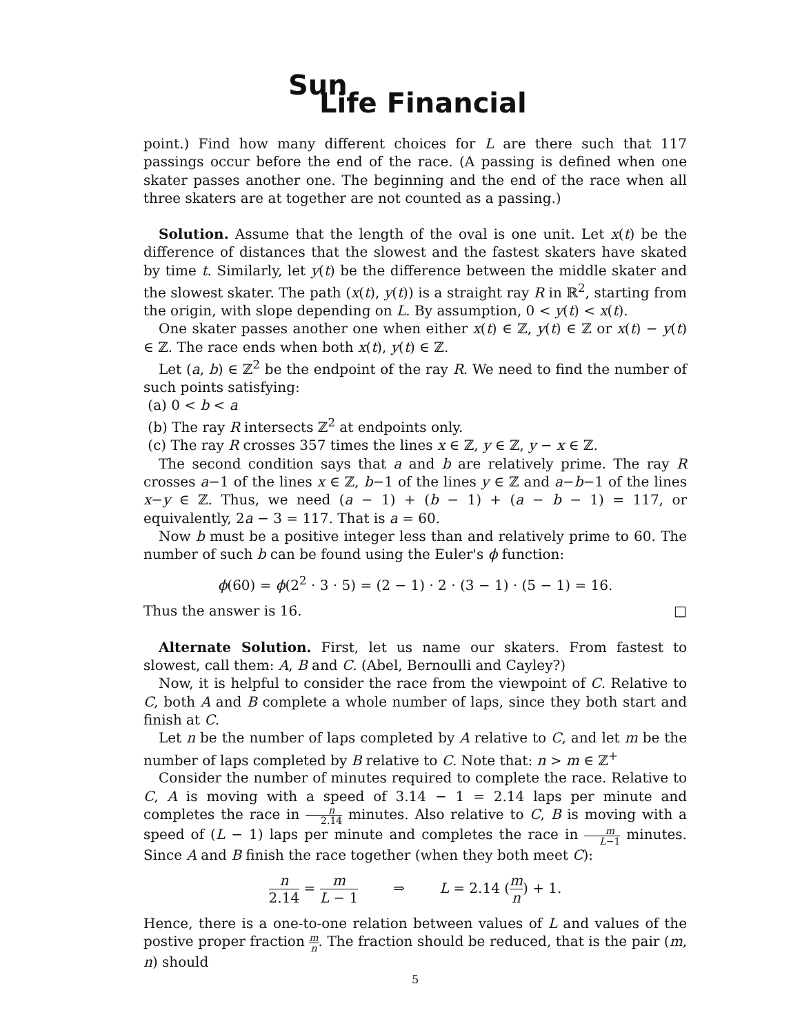Sun
Life Financial
point.) Find how many different choices for L are there such that 117 passings occur before the end of the race. (A passing is defined when one skater passes another one. The beginning and the end of the race when all three skaters are at together are not counted as a passing.)
Solution. Assume that the length of the oval is one unit. Let x(t) be the difference of distances that the slowest and the fastest skaters have skated by time t. Similarly, let y(t) be the difference between the middle skater and the slowest skater. The path (x(t), y(t)) is a straight ray R in ℝ<sup>2</sup>, starting from the origin, with slope depending on L. By assumption, 0 < y(t) < x(t).
One skater passes another one when either x(t) ∈ ℤ, y(t) ∈ ℤ or x(t) − y(t) ∈ ℤ. The race ends when both x(t), y(t) ∈ ℤ.
Let (a, b) ∈ ℤ<sup>2</sup> be the endpoint of the ray R. We need to find the number of such points satisfying:
(a) 0 < b < a
(b) The ray R intersects ℤ<sup>2</sup> at endpoints only.
(c) The ray R crosses 357 times the lines x ∈ ℤ, y ∈ ℤ, y − x ∈ ℤ.
The second condition says that a and b are relatively prime. The ray R crosses a−1 of the lines x ∈ ℤ, b−1 of the lines y ∈ ℤ and a−b−1 of the lines x−y ∈ ℤ. Thus, we need (a − 1) + (b − 1) + (a − b − 1) = 117, or equivalently, 2a − 3 = 117. That is a = 60.
Now b must be a positive integer less than and relatively prime to 60. The number of such b can be found using the Euler's ϕ function:
ϕ(60) = ϕ(2<sup>2</sup> · 3 · 5) = (2 − 1) · 2 · (3 − 1) · (5 − 1) = 16.
Thus the answer is 16. □
Alternate Solution. First, let us name our skaters. From fastest to slowest, call them: A, B and C. (Abel, Bernoulli and Cayley?)
Now, it is helpful to consider the race from the viewpoint of C. Relative to C, both A and B complete a whole number of laps, since they both start and finish at C.
Let n be the number of laps completed by A relative to C, and let m be the number of laps completed by B relative to C. Note that: n > m ∈ ℤ<sup>+</sup>
Consider the number of minutes required to complete the race. Relative to C, A is moving with a speed of 3.14 − 1 = 2.14 laps per minute and completes the race in n 2.14 minutes. Also relative to C, B is moving with a speed of (L − 1) laps per minute and completes the race in m L−1 minutes. Since A and B finish the race together (when they both meet C):
n 2.14 = m L − 1 ⇒ L = 2.14 (m n) + 1.
Hence, there is a one-to-one relation between values of L and values of the postive proper fraction m n. The fraction should be reduced, that is the pair (m, n) should
5